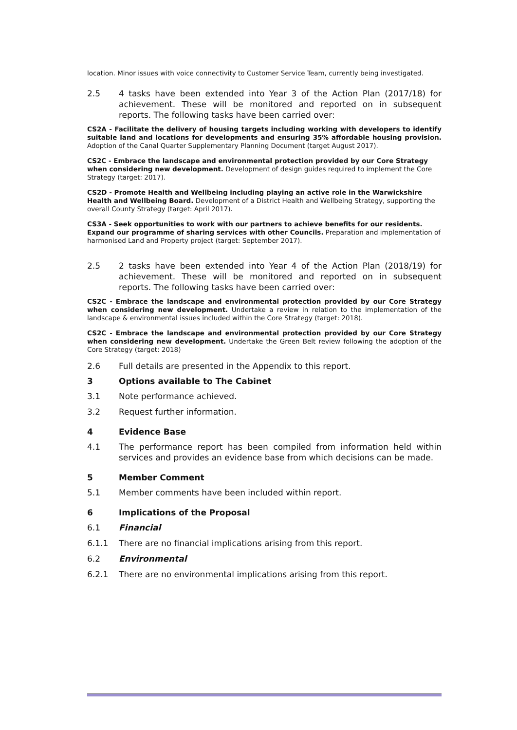location. Minor issues with voice connectivity to Customer Service Team, currently being investigated.
2.5 4 tasks have been extended into Year 3 of the Action Plan (2017/18) for achievement. These will be monitored and reported on in subsequent reports. The following tasks have been carried over:
CS2A - Facilitate the delivery of housing targets including working with developers to identify suitable land and locations for developments and ensuring 35% affordable housing provision. Adoption of the Canal Quarter Supplementary Planning Document (target August 2017).
CS2C - Embrace the landscape and environmental protection provided by our Core Strategy when considering new development. Development of design guides required to implement the Core Strategy (target: 2017).
CS2D - Promote Health and Wellbeing including playing an active role in the Warwickshire Health and Wellbeing Board. Development of a District Health and Wellbeing Strategy, supporting the overall County Strategy (target: April 2017).
CS3A - Seek opportunities to work with our partners to achieve benefits for our residents. Expand our programme of sharing services with other Councils. Preparation and implementation of harmonised Land and Property project (target: September 2017).
2.5 2 tasks have been extended into Year 4 of the Action Plan (2018/19) for achievement. These will be monitored and reported on in subsequent reports. The following tasks have been carried over:
CS2C - Embrace the landscape and environmental protection provided by our Core Strategy when considering new development. Undertake a review in relation to the implementation of the landscape & environmental issues included within the Core Strategy (target: 2018).
CS2C - Embrace the landscape and environmental protection provided by our Core Strategy when considering new development. Undertake the Green Belt review following the adoption of the Core Strategy (target: 2018)
2.6 Full details are presented in the Appendix to this report.
3 Options available to The Cabinet
3.1 Note performance achieved.
3.2 Request further information.
4 Evidence Base
4.1 The performance report has been compiled from information held within services and provides an evidence base from which decisions can be made.
5 Member Comment
5.1 Member comments have been included within report.
6 Implications of the Proposal
6.1 Financial
6.1.1 There are no financial implications arising from this report.
6.2 Environmental
6.2.1 There are no environmental implications arising from this report.